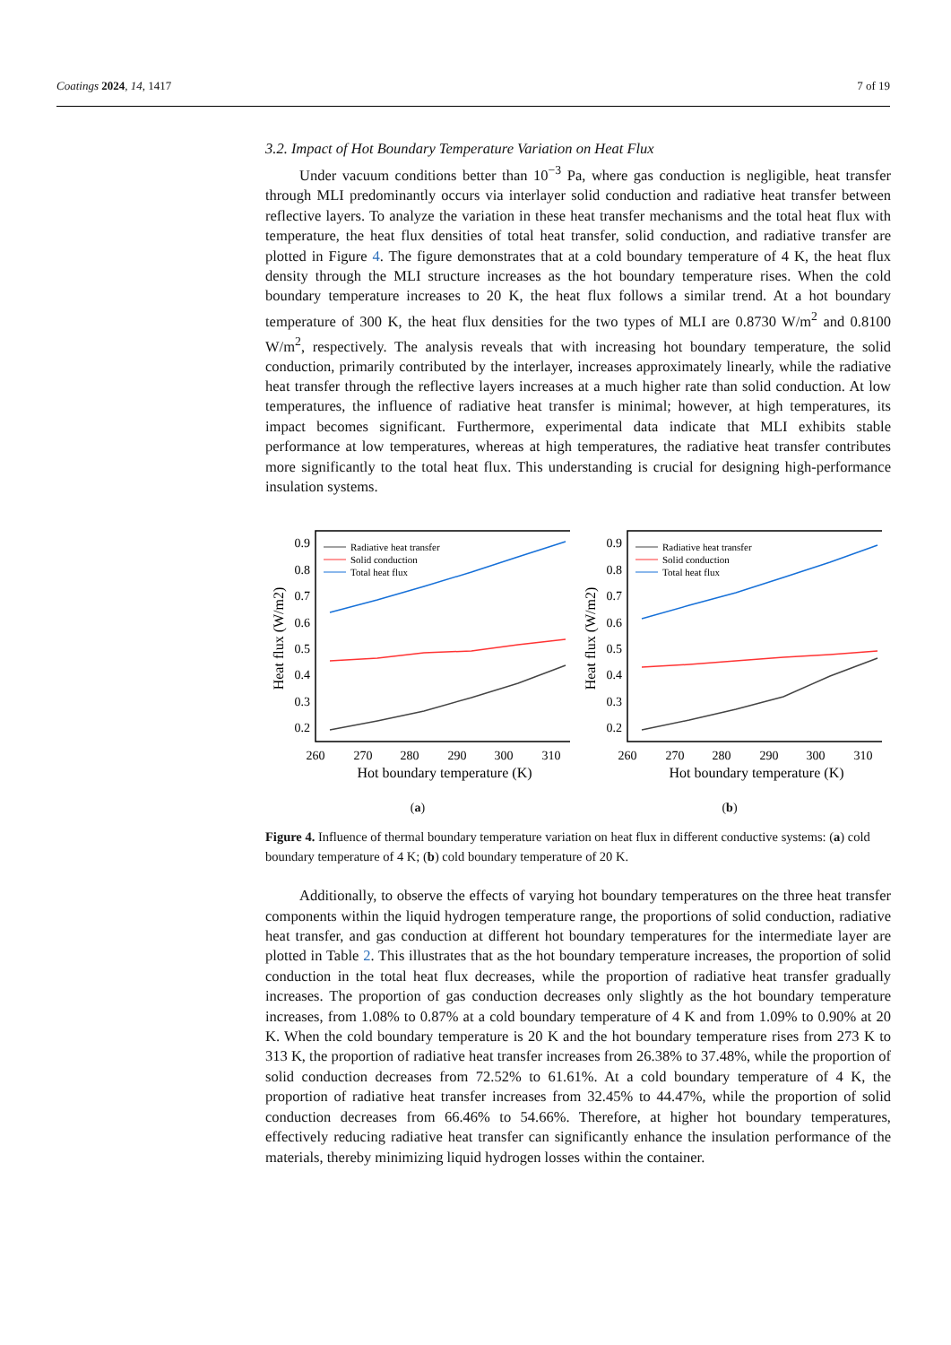Coatings 2024, 14, 1417 7 of 19
3.2. Impact of Hot Boundary Temperature Variation on Heat Flux
Under vacuum conditions better than 10<sup>−3</sup> Pa, where gas conduction is negligible, heat transfer through MLI predominantly occurs via interlayer solid conduction and radiative heat transfer between reflective layers. To analyze the variation in these heat transfer mechanisms and the total heat flux with temperature, the heat flux densities of total heat transfer, solid conduction, and radiative transfer are plotted in Figure 4. The figure demonstrates that at a cold boundary temperature of 4 K, the heat flux density through the MLI structure increases as the hot boundary temperature rises. When the cold boundary temperature increases to 20 K, the heat flux follows a similar trend. At a hot boundary temperature of 300 K, the heat flux densities for the two types of MLI are 0.8730 W/m<sup>2</sup> and 0.8100 W/m<sup>2</sup>, respectively. The analysis reveals that with increasing hot boundary temperature, the solid conduction, primarily contributed by the interlayer, increases approximately linearly, while the radiative heat transfer through the reflective layers increases at a much higher rate than solid conduction. At low temperatures, the influence of radiative heat transfer is minimal; however, at high temperatures, its impact becomes significant. Furthermore, experimental data indicate that MLI exhibits stable performance at low temperatures, whereas at high temperatures, the radiative heat transfer contributes more significantly to the total heat flux. This understanding is crucial for designing high-performance insulation systems.
0.9
0.8
0.7
0.6
0.5
0.4
0.3
0.2
260
270
280
290
300
310
Hot boundary temperature (K)
Heat flux (W/m2)
Radiative heat transfer
Solid conduction
Total heat flux
(a)
0.9
0.8
0.7
0.6
0.5
0.4
0.3
0.2
260
270
280
290
300
310
Hot boundary temperature (K)
Heat flux (W/m2)
Radiative heat transfer
Solid conduction
Total heat flux
(b)
Figure 4. Influence of thermal boundary temperature variation on heat flux in different conductive systems: (a) cold boundary temperature of 4 K; (b) cold boundary temperature of 20 K.
Additionally, to observe the effects of varying hot boundary temperatures on the three heat transfer components within the liquid hydrogen temperature range, the proportions of solid conduction, radiative heat transfer, and gas conduction at different hot boundary temperatures for the intermediate layer are plotted in Table 2. This illustrates that as the hot boundary temperature increases, the proportion of solid conduction in the total heat flux decreases, while the proportion of radiative heat transfer gradually increases. The proportion of gas conduction decreases only slightly as the hot boundary temperature increases, from 1.08% to 0.87% at a cold boundary temperature of 4 K and from 1.09% to 0.90% at 20 K. When the cold boundary temperature is 20 K and the hot boundary temperature rises from 273 K to 313 K, the proportion of radiative heat transfer increases from 26.38% to 37.48%, while the proportion of solid conduction decreases from 72.52% to 61.61%. At a cold boundary temperature of 4 K, the proportion of radiative heat transfer increases from 32.45% to 44.47%, while the proportion of solid conduction decreases from 66.46% to 54.66%. Therefore, at higher hot boundary temperatures, effectively reducing radiative heat transfer can significantly enhance the insulation performance of the materials, thereby minimizing liquid hydrogen losses within the container.